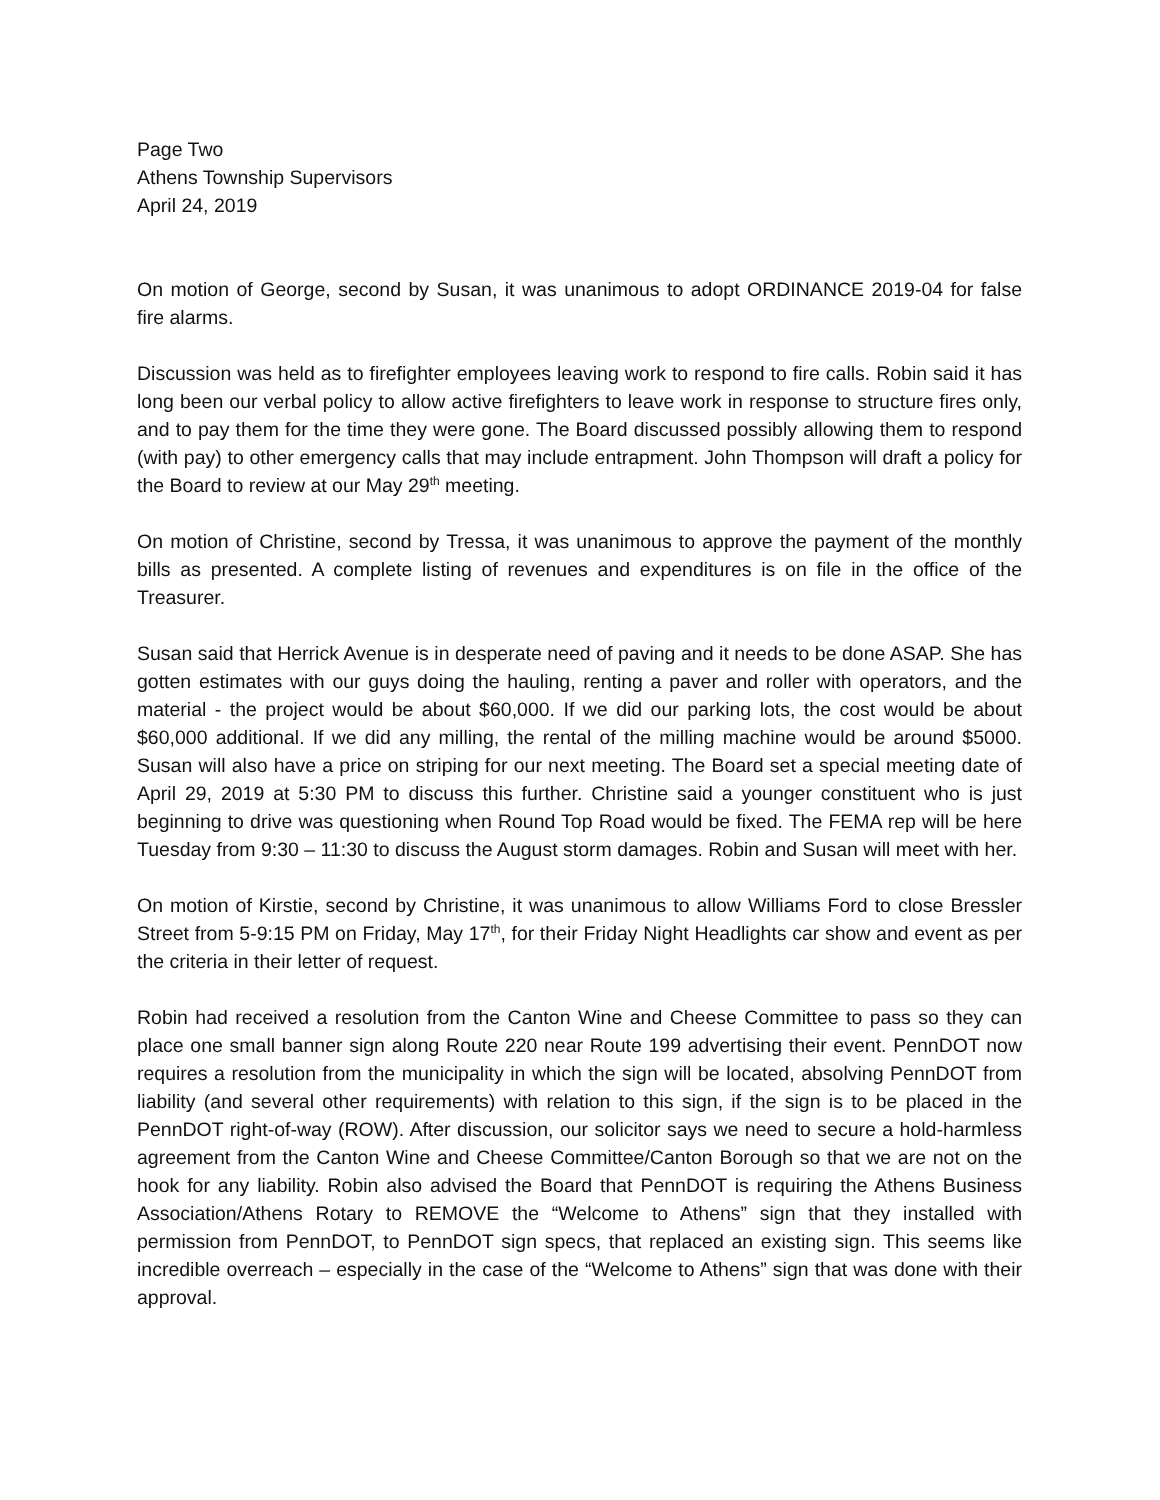Page Two
Athens Township Supervisors
April 24, 2019
On motion of George, second by Susan, it was unanimous to adopt ORDINANCE 2019-04 for false fire alarms.
Discussion was held as to firefighter employees leaving work to respond to fire calls. Robin said it has long been our verbal policy to allow active firefighters to leave work in response to structure fires only, and to pay them for the time they were gone. The Board discussed possibly allowing them to respond (with pay) to other emergency calls that may include entrapment. John Thompson will draft a policy for the Board to review at our May 29<sup>th</sup> meeting.
On motion of Christine, second by Tressa, it was unanimous to approve the payment of the monthly bills as presented. A complete listing of revenues and expenditures is on file in the office of the Treasurer.
Susan said that Herrick Avenue is in desperate need of paving and it needs to be done ASAP. She has gotten estimates with our guys doing the hauling, renting a paver and roller with operators, and the material - the project would be about $60,000. If we did our parking lots, the cost would be about $60,000 additional. If we did any milling, the rental of the milling machine would be around $5000. Susan will also have a price on striping for our next meeting. The Board set a special meeting date of April 29, 2019 at 5:30 PM to discuss this further. Christine said a younger constituent who is just beginning to drive was questioning when Round Top Road would be fixed. The FEMA rep will be here Tuesday from 9:30 – 11:30 to discuss the August storm damages. Robin and Susan will meet with her.
On motion of Kirstie, second by Christine, it was unanimous to allow Williams Ford to close Bressler Street from 5-9:15 PM on Friday, May 17<sup>th</sup>, for their Friday Night Headlights car show and event as per the criteria in their letter of request.
Robin had received a resolution from the Canton Wine and Cheese Committee to pass so they can place one small banner sign along Route 220 near Route 199 advertising their event. PennDOT now requires a resolution from the municipality in which the sign will be located, absolving PennDOT from liability (and several other requirements) with relation to this sign, if the sign is to be placed in the PennDOT right-of-way (ROW). After discussion, our solicitor says we need to secure a hold-harmless agreement from the Canton Wine and Cheese Committee/Canton Borough so that we are not on the hook for any liability. Robin also advised the Board that PennDOT is requiring the Athens Business Association/Athens Rotary to REMOVE the “Welcome to Athens” sign that they installed with permission from PennDOT, to PennDOT sign specs, that replaced an existing sign. This seems like incredible overreach – especially in the case of the “Welcome to Athens” sign that was done with their approval.